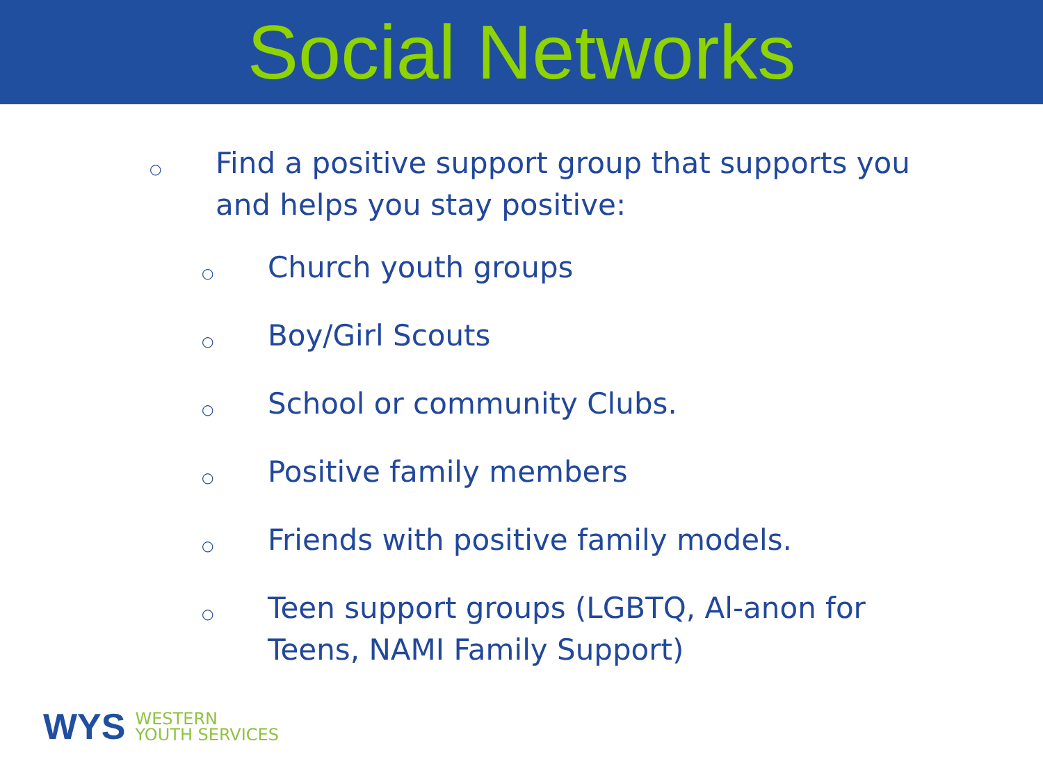Social Networks
○ Find a positive support group that supports you and helps you stay positive:
○ Church youth groups
○ Boy/Girl Scouts
○ School or community Clubs.
○ Positive family members
○ Friends with positive family models.
○ Teen support groups (LGBTQ, Al-anon for Teens, NAMI Family Support)
WYS WESTERN
YOUTH SERVICES